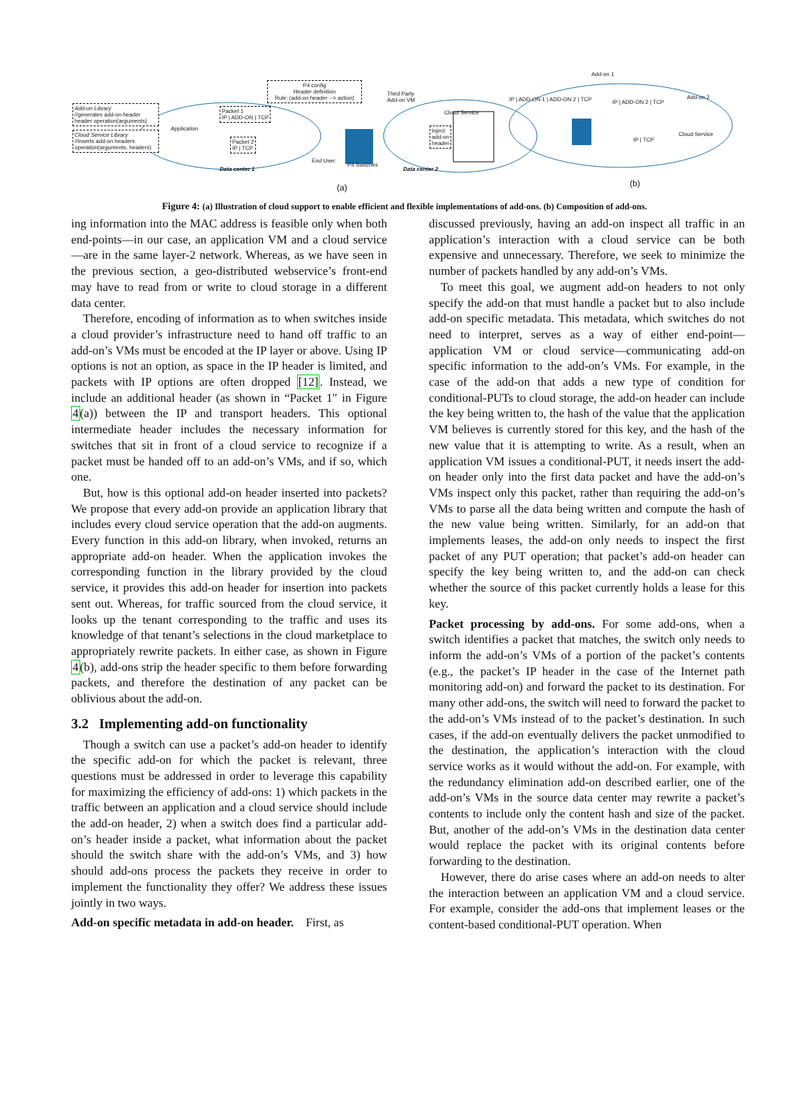P4 config
Header definition
Rule: (add-on header --> action)
Add-on Library
//generates add-on header
header operation(arguments)
Cloud Service Library
//inserts add-on headers
operation(arguments, headers)
Application
Packet 1
IP | ADD-ON | TCP
Packet 2
IP | TCP
Data center 1
End User
P4 Switches
Third Party
Add-on VM
Cloud Service
Inject
add-on
header
Data center 2
(a)
Add-on 1
Add-on 2
IP | ADD-ON 1 | ADD-ON 2 | TCP IP | ADD-ON 2 | TCP
Cloud Service
IP | TCP
(b)
Figure 4: (a) Illustration of cloud support to enable efficient and flexible implementations of add-ons. (b) Composition of add-ons.
ing information into the MAC address is feasible only when both end-points—in our case, an application VM and a cloud service—are in the same layer-2 network. Whereas, as we have seen in the previous section, a geo-distributed webservice’s front-end may have to read from or write to cloud storage in a different data center.
Therefore, encoding of information as to when switches inside a cloud provider’s infrastructure need to hand off traffic to an add-on’s VMs must be encoded at the IP layer or above. Using IP options is not an option, as space in the IP header is limited, and packets with IP options are often dropped [12]. Instead, we include an additional header (as shown in “Packet 1" in Figure 4(a)) between the IP and transport headers. This optional intermediate header includes the necessary information for switches that sit in front of a cloud service to recognize if a packet must be handed off to an add-on’s VMs, and if so, which one.
But, how is this optional add-on header inserted into packets? We propose that every add-on provide an application library that includes every cloud service operation that the add-on augments. Every function in this add-on library, when invoked, returns an appropriate add-on header. When the application invokes the corresponding function in the library provided by the cloud service, it provides this add-on header for insertion into packets sent out. Whereas, for traffic sourced from the cloud service, it looks up the tenant corresponding to the traffic and uses its knowledge of that tenant’s selections in the cloud marketplace to appropriately rewrite packets. In either case, as shown in Figure 4(b), add-ons strip the header specific to them before forwarding packets, and therefore the destination of any packet can be oblivious about the add-on.
3.2 Implementing add-on functionality
Though a switch can use a packet’s add-on header to identify the specific add-on for which the packet is relevant, three questions must be addressed in order to leverage this capability for maximizing the efficiency of add-ons: 1) which packets in the traffic between an application and a cloud service should include the add-on header, 2) when a switch does find a particular add-on’s header inside a packet, what information about the packet should the switch share with the add-on’s VMs, and 3) how should add-ons process the packets they receive in order to implement the functionality they offer? We address these issues jointly in two ways.
Add-on specific metadata in add-on header. First, as
discussed previously, having an add-on inspect all traffic in an application’s interaction with a cloud service can be both expensive and unnecessary. Therefore, we seek to minimize the number of packets handled by any add-on’s VMs.
To meet this goal, we augment add-on headers to not only specify the add-on that must handle a packet but to also include add-on specific metadata. This metadata, which switches do not need to interpret, serves as a way of either end-point—application VM or cloud service—communicating add-on specific information to the add-on’s VMs. For example, in the case of the add-on that adds a new type of condition for conditional-PUTs to cloud storage, the add-on header can include the key being written to, the hash of the value that the application VM believes is currently stored for this key, and the hash of the new value that it is attempting to write. As a result, when an application VM issues a conditional-PUT, it needs insert the add-on header only into the first data packet and have the add-on’s VMs inspect only this packet, rather than requiring the add-on’s VMs to parse all the data being written and compute the hash of the new value being written. Similarly, for an add-on that implements leases, the add-on only needs to inspect the first packet of any PUT operation; that packet’s add-on header can specify the key being written to, and the add-on can check whether the source of this packet currently holds a lease for this key.
Packet processing by add-ons. For some add-ons, when a switch identifies a packet that matches, the switch only needs to inform the add-on’s VMs of a portion of the packet’s contents (e.g., the packet’s IP header in the case of the Internet path monitoring add-on) and forward the packet to its destination. For many other add-ons, the switch will need to forward the packet to the add-on’s VMs instead of to the packet’s destination. In such cases, if the add-on eventually delivers the packet unmodified to the destination, the application’s interaction with the cloud service works as it would without the add-on. For example, with the redundancy elimination add-on described earlier, one of the add-on’s VMs in the source data center may rewrite a packet’s contents to include only the content hash and size of the packet. But, another of the add-on’s VMs in the destination data center would replace the packet with its original contents before forwarding to the destination.
However, there do arise cases where an add-on needs to alter the interaction between an application VM and a cloud service. For example, consider the add-ons that implement leases or the content-based conditional-PUT operation. When